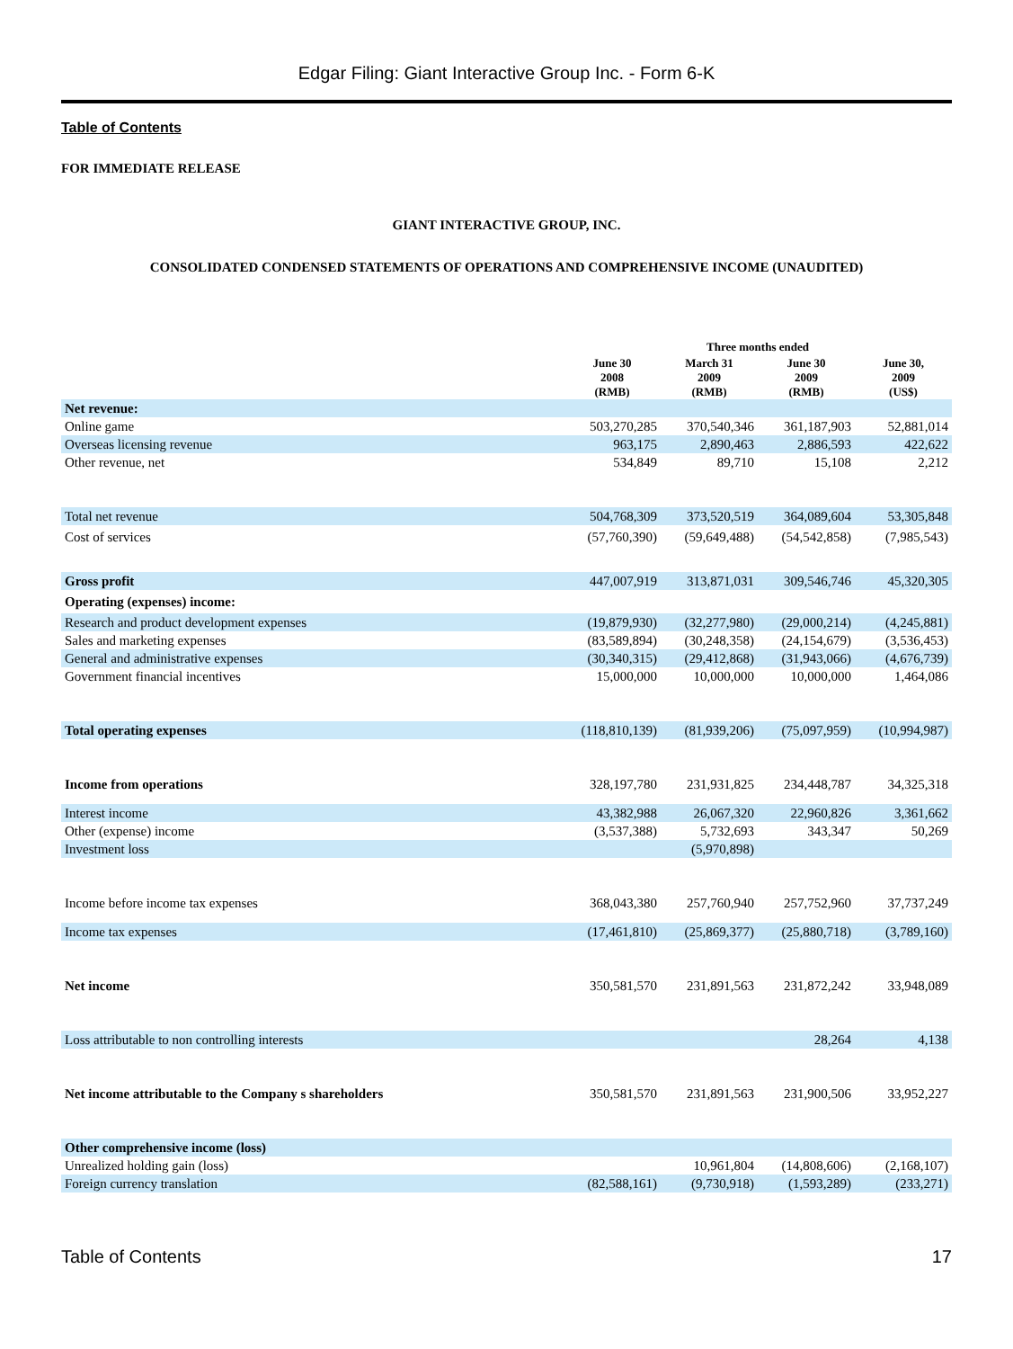Edgar Filing: Giant Interactive Group Inc. - Form 6-K
Table of Contents
FOR IMMEDIATE RELEASE
GIANT INTERACTIVE GROUP, INC.
CONSOLIDATED CONDENSED STATEMENTS OF OPERATIONS AND COMPREHENSIVE INCOME (UNAUDITED)
| | Three months ended | | | |
| --- | --- | --- | --- | --- |
| | June 30 2008 (RMB) | March 31 2009 (RMB) | June 30 2009 (RMB) | June 30, 2009 (US$) |
| Net revenue: | | | | |
| Online game | 503,270,285 | 370,540,346 | 361,187,903 | 52,881,014 |
| Overseas licensing revenue | 963,175 | 2,890,463 | 2,886,593 | 422,622 |
| Other revenue, net | 534,849 | 89,710 | 15,108 | 2,212 |
| Total net revenue | 504,768,309 | 373,520,519 | 364,089,604 | 53,305,848 |
| Cost of services | (57,760,390) | (59,649,488) | (54,542,858) | (7,985,543) |
| Gross profit | 447,007,919 | 313,871,031 | 309,546,746 | 45,320,305 |
| Operating (expenses) income: | | | | |
| Research and product development expenses | (19,879,930) | (32,277,980) | (29,000,214) | (4,245,881) |
| Sales and marketing expenses | (83,589,894) | (30,248,358) | (24,154,679) | (3,536,453) |
| General and administrative expenses | (30,340,315) | (29,412,868) | (31,943,066) | (4,676,739) |
| Government financial incentives | 15,000,000 | 10,000,000 | 10,000,000 | 1,464,086 |
| Total operating expenses | (118,810,139) | (81,939,206) | (75,097,959) | (10,994,987) |
| Income from operations | 328,197,780 | 231,931,825 | 234,448,787 | 34,325,318 |
| Interest income | 43,382,988 | 26,067,320 | 22,960,826 | 3,361,662 |
| Other (expense) income | (3,537,388) | 5,732,693 | 343,347 | 50,269 |
| Investment loss | | (5,970,898) | | |
| Income before income tax expenses | 368,043,380 | 257,760,940 | 257,752,960 | 37,737,249 |
| Income tax expenses | (17,461,810) | (25,869,377) | (25,880,718) | (3,789,160) |
| Net income | 350,581,570 | 231,891,563 | 231,872,242 | 33,948,089 |
| Loss attributable to non controlling interests | | | 28,264 | 4,138 |
| Net income attributable to the Company s shareholders | 350,581,570 | 231,891,563 | 231,900,506 | 33,952,227 |
| Other comprehensive income (loss) | | | | |
| Unrealized holding gain (loss) | | 10,961,804 | (14,808,606) | (2,168,107) |
| Foreign currency translation | (82,588,161) | (9,730,918) | (1,593,289) | (233,271) |
Table of Contents 17